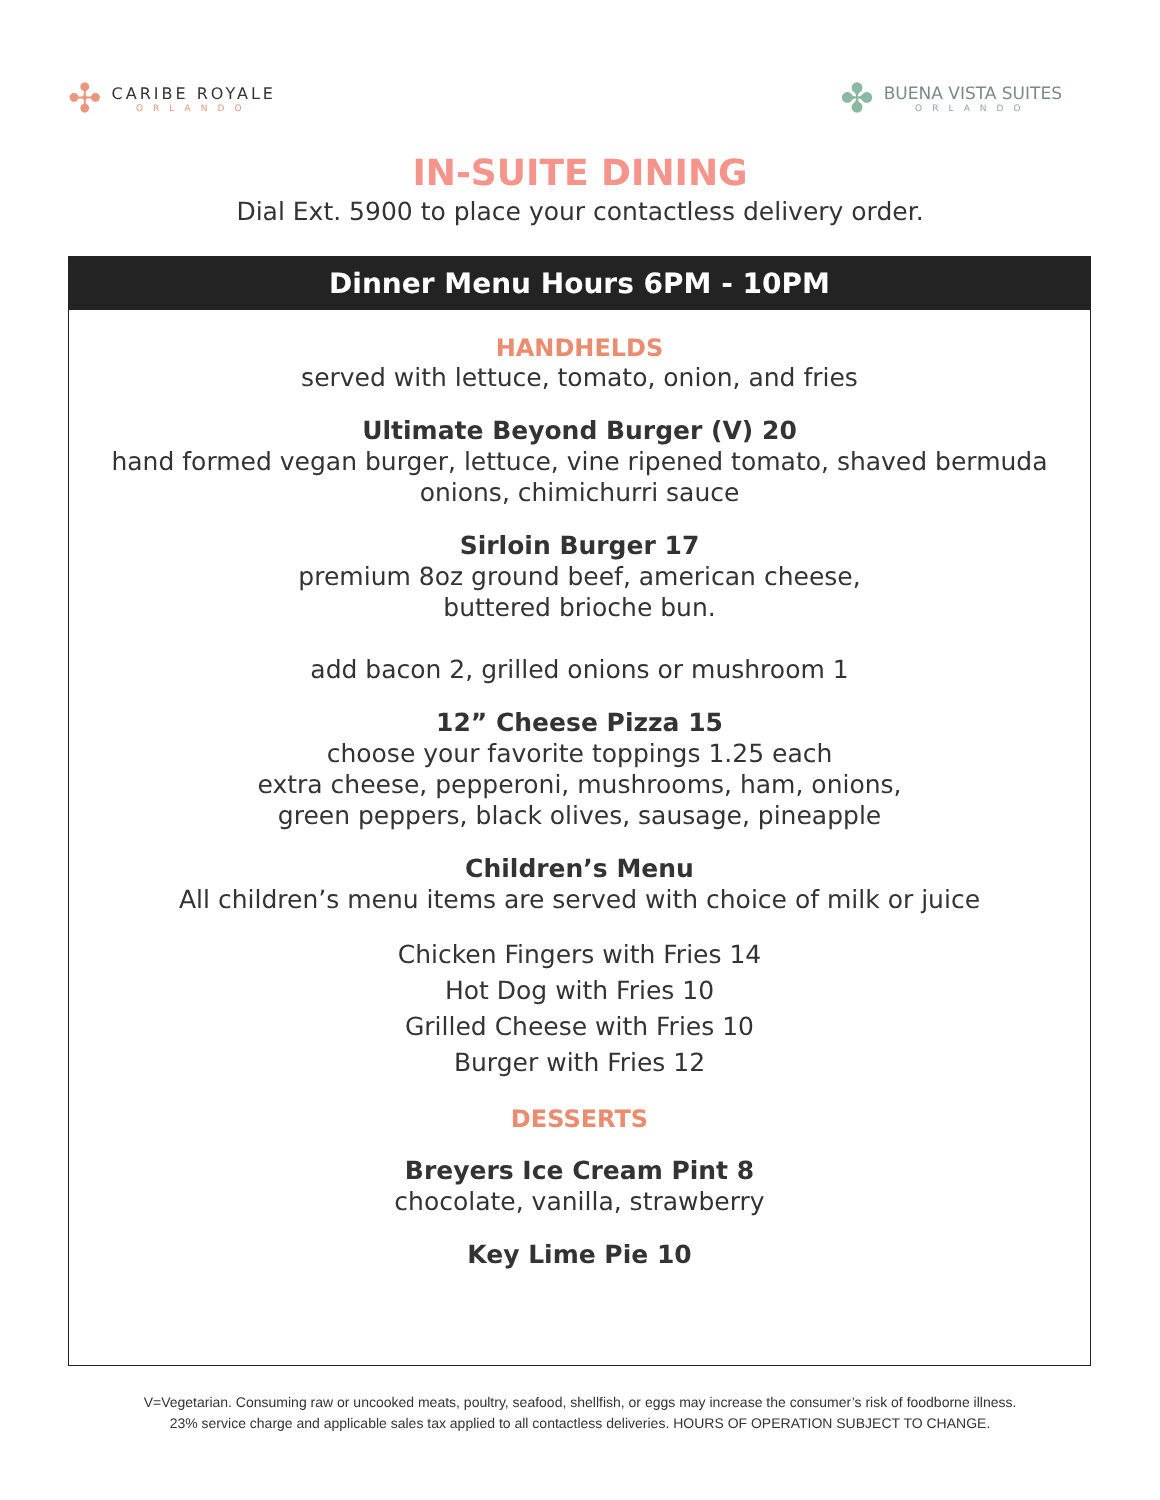✣
CARIBE ROYALE
ORLANDO
✤
BUENA VISTA SUITES
ORLANDO
IN-SUITE DINING
Dial Ext. 5900 to place your contactless delivery order.
Dinner Menu Hours 6PM - 10PM
HANDHELDS
served with lettuce, tomato, onion, and fries
Ultimate Beyond Burger (V) 20
hand formed vegan burger, lettuce, vine ripened tomato, shaved bermuda onions, chimichurri sauce
Sirloin Burger 17
premium 8oz ground beef, american cheese,
buttered brioche bun.
add bacon 2, grilled onions or mushroom 1
12” Cheese Pizza 15
choose your favorite toppings 1.25 each
extra cheese, pepperoni, mushrooms, ham, onions,
green peppers, black olives, sausage, pineapple
Children’s Menu
All children’s menu items are served with choice of milk or juice
Chicken Fingers with Fries 14
Hot Dog with Fries 10
Grilled Cheese with Fries 10
Burger with Fries 12
DESSERTS
Breyers Ice Cream Pint 8
chocolate, vanilla, strawberry
Key Lime Pie 10
V=Vegetarian. Consuming raw or uncooked meats, poultry, seafood, shellfish, or eggs may increase the consumer’s risk of foodborne illness.
23% service charge and applicable sales tax applied to all contactless deliveries. HOURS OF OPERATION SUBJECT TO CHANGE.